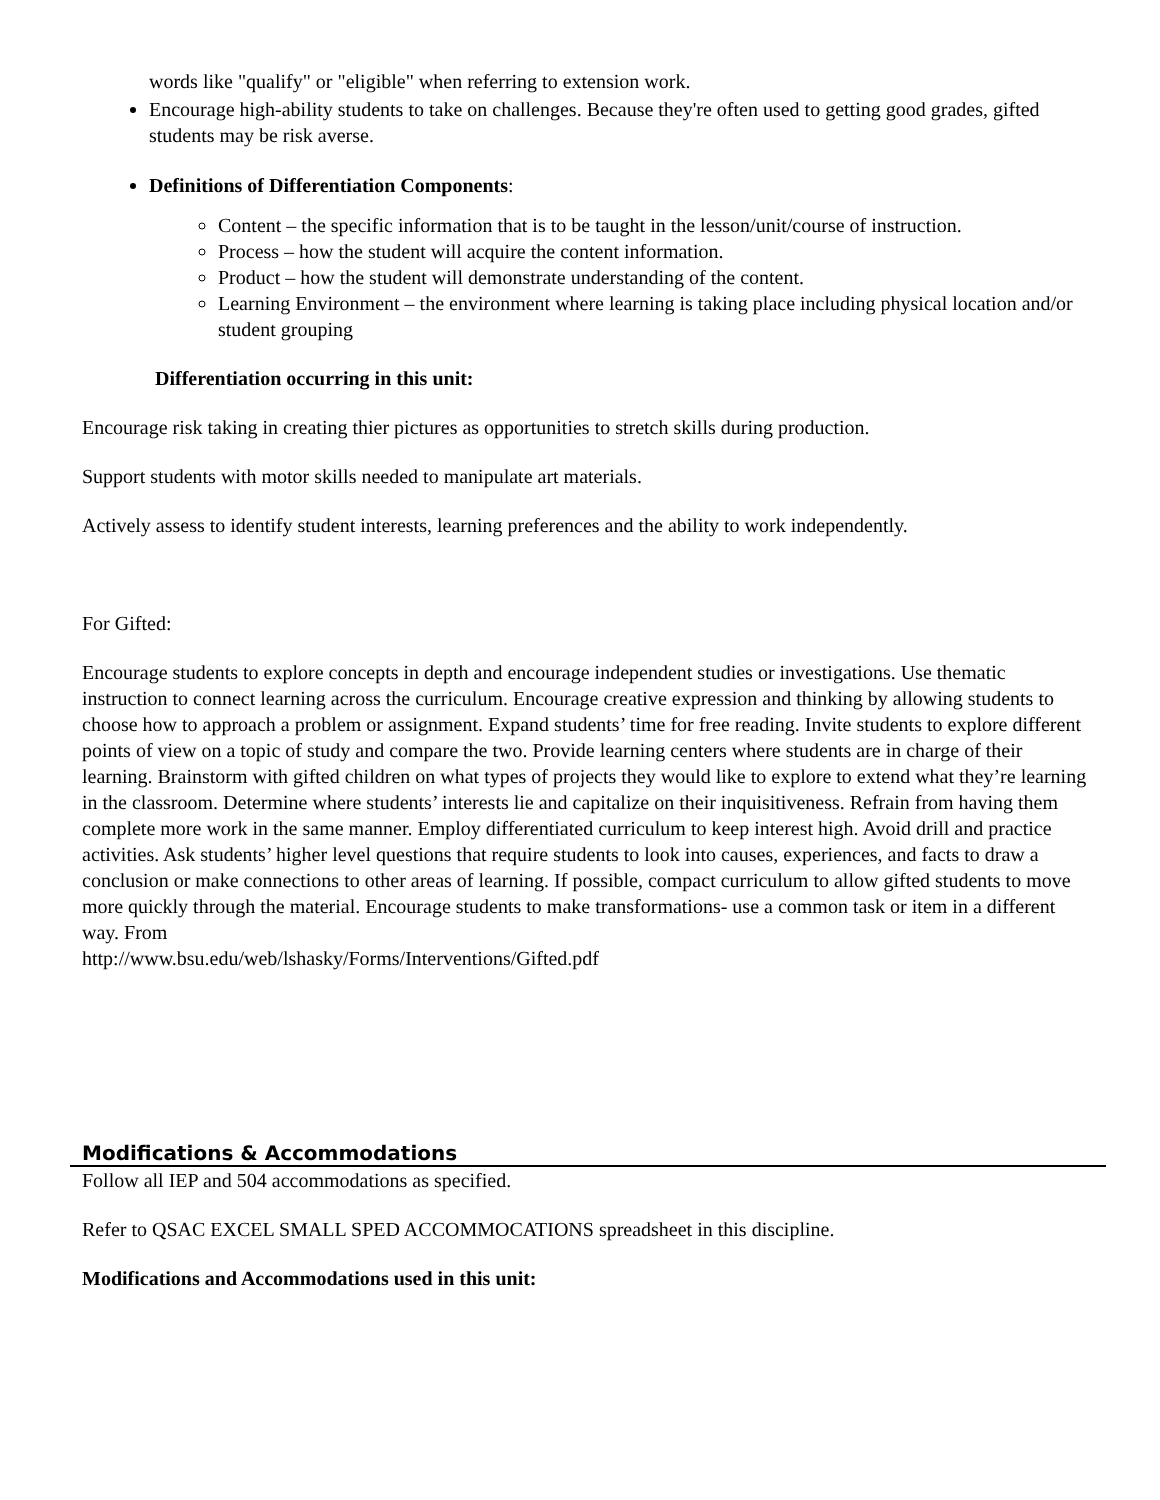words like "qualify" or "eligible" when referring to extension work.
Encourage high-ability students to take on challenges. Because they're often used to getting good grades, gifted students may be risk averse.
Definitions of Differentiation Components:
Content – the specific information that is to be taught in the lesson/unit/course of instruction.
Process – how the student will acquire the content information.
Product – how the student will demonstrate understanding of the content.
Learning Environment – the environment where learning is taking place including physical location and/or student grouping
Differentiation occurring in this unit:
Encourage risk taking in creating thier pictures as opportunities to stretch skills during production.
Support students with motor skills needed to manipulate art materials.
Actively assess to identify student interests, learning preferences and the ability to work independently.
For Gifted:
Encourage students to explore concepts in depth and encourage independent studies or investigations. Use thematic instruction to connect learning across the curriculum. Encourage creative expression and thinking by allowing students to choose how to approach a problem or assignment. Expand students’ time for free reading. Invite students to explore different points of view on a topic of study and compare the two. Provide learning centers where students are in charge of their learning. Brainstorm with gifted children on what types of projects they would like to explore to extend what they’re learning in the classroom. Determine where students’ interests lie and capitalize on their inquisitiveness. Refrain from having them complete more work in the same manner. Employ differentiated curriculum to keep interest high. Avoid drill and practice activities. Ask students’ higher level questions that require students to look into causes, experiences, and facts to draw a conclusion or make connections to other areas of learning. If possible, compact curriculum to allow gifted students to move more quickly through the material. Encourage students to make transformations- use a common task or item in a different way. From
http://www.bsu.edu/web/lshasky/Forms/Interventions/Gifted.pdf
Modifications & Accommodations
Follow all IEP and 504 accommodations as specified.
Refer to QSAC EXCEL SMALL SPED ACCOMMOCATIONS spreadsheet in this discipline.
Modifications and Accommodations used in this unit: